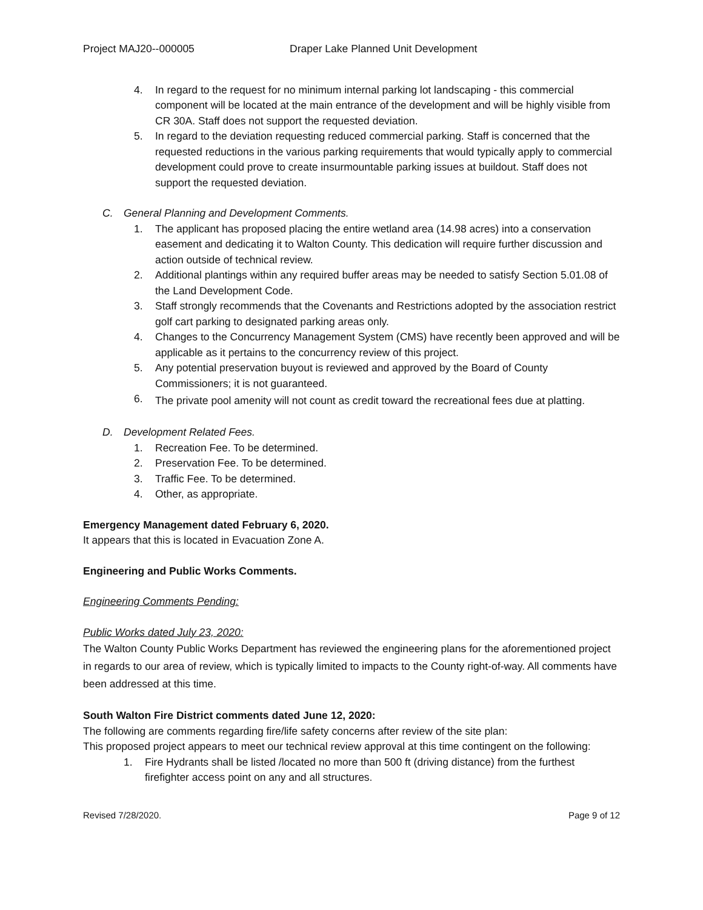Project MAJ20--000005 Draper Lake Planned Unit Development
4. In regard to the request for no minimum internal parking lot landscaping - this commercial component will be located at the main entrance of the development and will be highly visible from CR 30A. Staff does not support the requested deviation.
5. In regard to the deviation requesting reduced commercial parking. Staff is concerned that the requested reductions in the various parking requirements that would typically apply to commercial development could prove to create insurmountable parking issues at buildout. Staff does not support the requested deviation.
C. General Planning and Development Comments.
1. The applicant has proposed placing the entire wetland area (14.98 acres) into a conservation easement and dedicating it to Walton County. This dedication will require further discussion and action outside of technical review.
2. Additional plantings within any required buffer areas may be needed to satisfy Section 5.01.08 of the Land Development Code.
3. Staff strongly recommends that the Covenants and Restrictions adopted by the association restrict golf cart parking to designated parking areas only.
4. Changes to the Concurrency Management System (CMS) have recently been approved and will be applicable as it pertains to the concurrency review of this project.
5. Any potential preservation buyout is reviewed and approved by the Board of County Commissioners; it is not guaranteed.
6. The private pool amenity will not count as credit toward the recreational fees due at platting.
D. Development Related Fees.
1. Recreation Fee. To be determined.
2. Preservation Fee. To be determined.
3. Traffic Fee. To be determined.
4. Other, as appropriate.
Emergency Management dated February 6, 2020.
It appears that this is located in Evacuation Zone A.
Engineering and Public Works Comments.
Engineering Comments Pending:
Public Works dated July 23, 2020:
The Walton County Public Works Department has reviewed the engineering plans for the aforementioned project in regards to our area of review, which is typically limited to impacts to the County right-of-way. All comments have been addressed at this time.
South Walton Fire District comments dated June 12, 2020:
The following are comments regarding fire/life safety concerns after review of the site plan:
This proposed project appears to meet our technical review approval at this time contingent on the following:
1. Fire Hydrants shall be listed /located no more than 500 ft (driving distance) from the furthest firefighter access point on any and all structures.
Revised 7/28/2020. Page 9 of 12